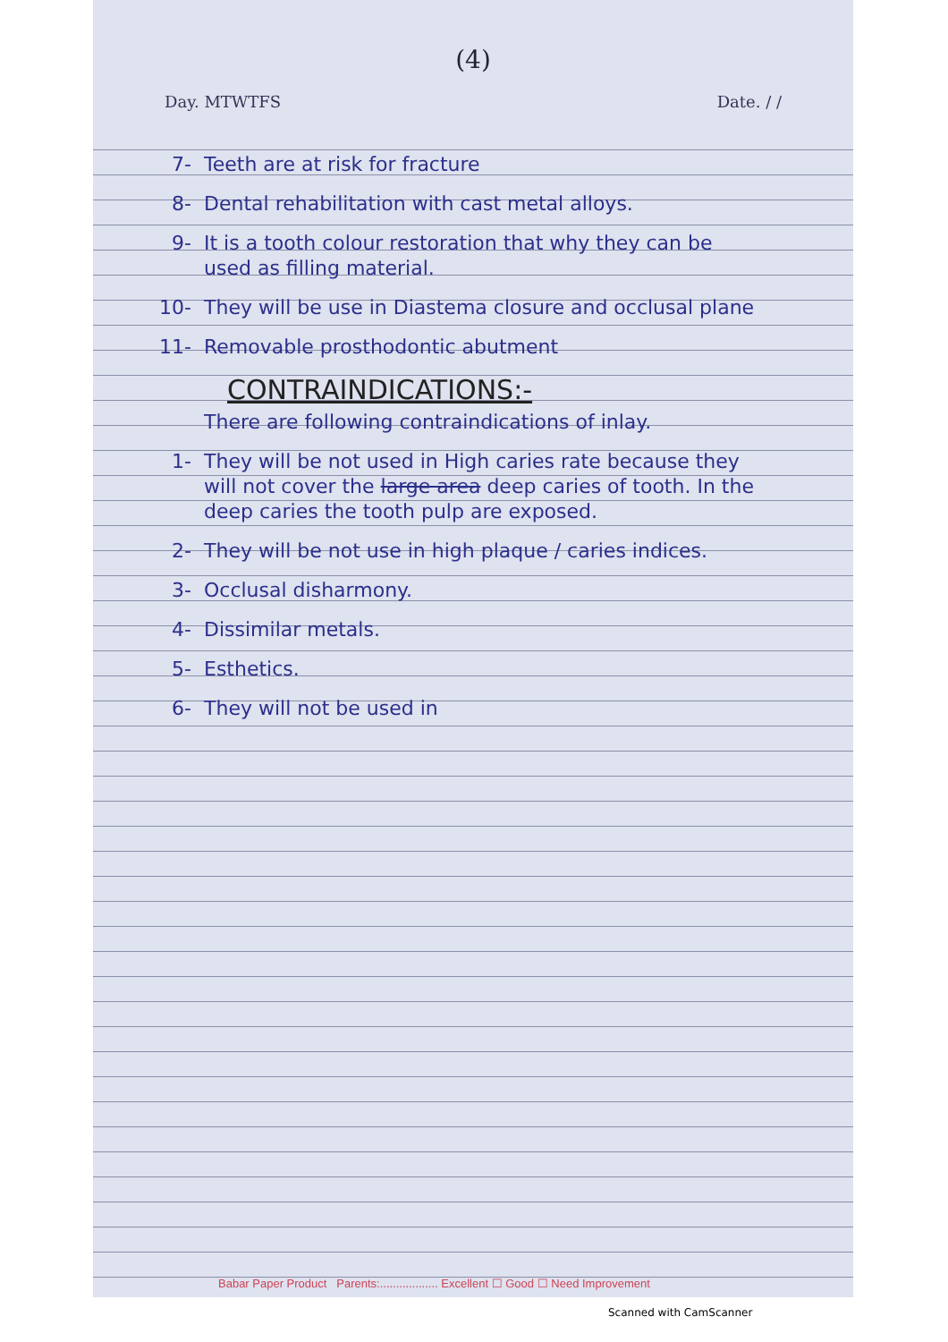(4)
Day. MTWTFS Date. / /
7- Teeth are at risk for fracture
8- Dental rehabilitation with cast metal alloys.
9- It is a tooth colour restoration that why they can be used as filling material.
10- They will be use in Diastema closure and occlusal plane
11- Removable prosthodontic abutment
CONTRAINDICATIONS:-
There are following contraindications of inlay.
1- They will be not used in High caries rate because they will not cover the large area deep caries of tooth. In the deep caries the tooth pulp are exposed.
2- They will be not use in high plaque / caries indices.
3- Occlusal disharmony.
4- Dissimilar metals.
5- Esthetics.
6- They will not be used in
Babar Paper Product Parents:.................. Excellent ☐ Good ☐ Need Improvement
Scanned with CamScanner